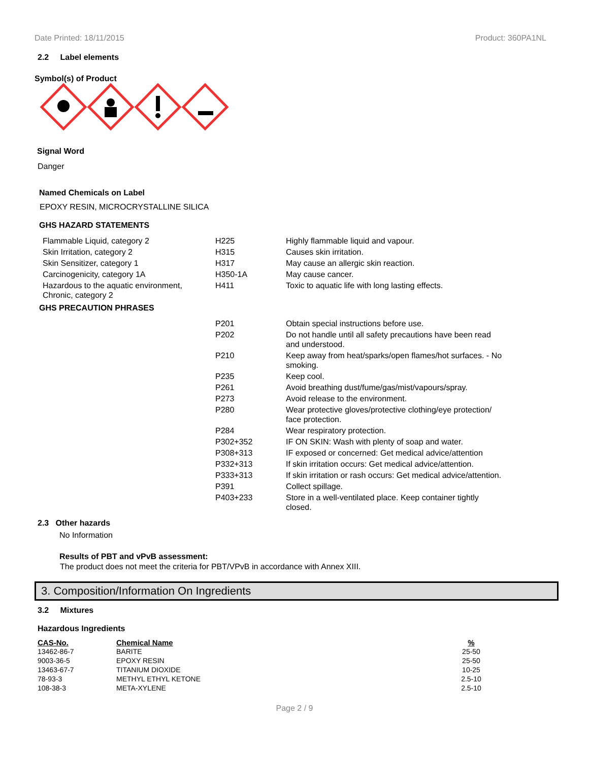Date Printed: 18/11/2015 Product: 360PA1NL
2.2 Label elements
Symbol(s) of Product
Signal Word
Danger
Named Chemicals on Label
EPOXY RESIN, MICROCRYSTALLINE SILICA
GHS HAZARD STATEMENTS
| Flammable Liquid, category 2 | H225 | Highly flammable liquid and vapour. |
| Skin Irritation, category 2 | H315 | Causes skin irritation. |
| Skin Sensitizer, category 1 | H317 | May cause an allergic skin reaction. |
| Carcinogenicity, category 1A | H350-1A | May cause cancer. |
| Hazardous to the aquatic environment, Chronic, category 2 | H411 | Toxic to aquatic life with long lasting effects. |
GHS PRECAUTION PHRASES
| | P201 | Obtain special instructions before use. |
| | P202 | Do not handle until all safety precautions have been read and understood. |
| | P210 | Keep away from heat/sparks/open flames/hot surfaces. - No smoking. |
| | P235 | Keep cool. |
| | P261 | Avoid breathing dust/fume/gas/mist/vapours/spray. |
| | P273 | Avoid release to the environment. |
| | P280 | Wear protective gloves/protective clothing/eye protection/ face protection. |
| | P284 | Wear respiratory protection. |
| | P302+352 | IF ON SKIN: Wash with plenty of soap and water. |
| | P308+313 | IF exposed or concerned: Get medical advice/attention |
| | P332+313 | If skin irritation occurs: Get medical advice/attention. |
| | P333+313 | If skin irritation or rash occurs: Get medical advice/attention. |
| | P391 | Collect spillage. |
| | P403+233 | Store in a well-ventilated place. Keep container tightly closed. |
2.3 Other hazards
No Information
Results of PBT and vPvB assessment:
The product does not meet the criteria for PBT/VPvB in accordance with Annex XIII.
3. Composition/Information On Ingredients
3.2 Mixtures
Hazardous Ingredients
| CAS-No. | Chemical Name | % |
| --- | --- | --- |
| 13462-86-7 | BARITE | 25-50 |
| 9003-36-5 | EPOXY RESIN | 25-50 |
| 13463-67-7 | TITANIUM DIOXIDE | 10-25 |
| 78-93-3 | METHYL ETHYL KETONE | 2.5-10 |
| 108-38-3 | META-XYLENE | 2.5-10 |
Page 2 / 9